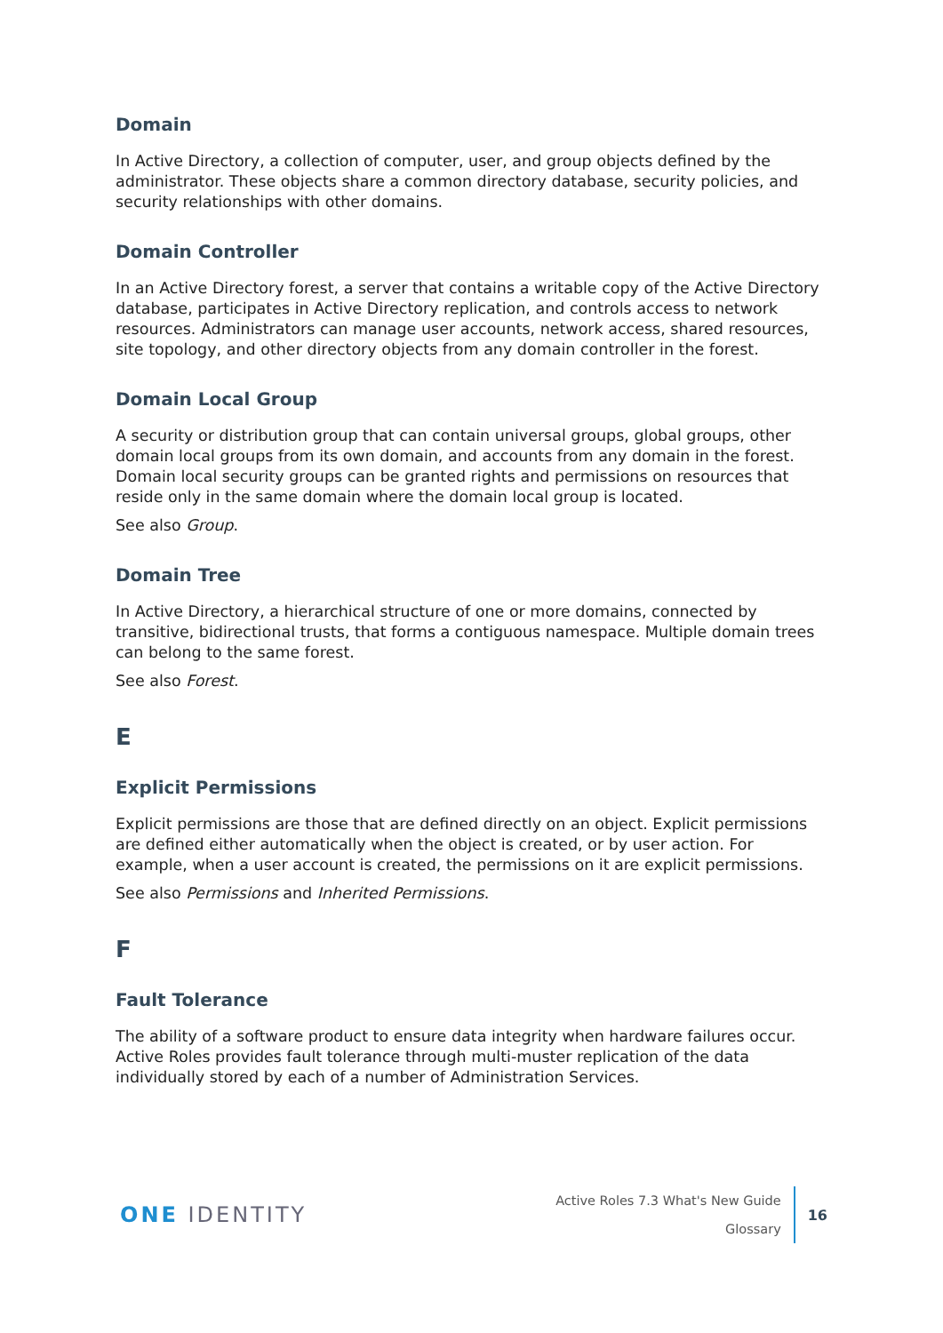Domain
In Active Directory, a collection of computer, user, and group objects defined by the administrator. These objects share a common directory database, security policies, and security relationships with other domains.
Domain Controller
In an Active Directory forest, a server that contains a writable copy of the Active Directory database, participates in Active Directory replication, and controls access to network resources. Administrators can manage user accounts, network access, shared resources, site topology, and other directory objects from any domain controller in the forest.
Domain Local Group
A security or distribution group that can contain universal groups, global groups, other domain local groups from its own domain, and accounts from any domain in the forest. Domain local security groups can be granted rights and permissions on resources that reside only in the same domain where the domain local group is located.
See also Group.
Domain Tree
In Active Directory, a hierarchical structure of one or more domains, connected by transitive, bidirectional trusts, that forms a contiguous namespace. Multiple domain trees can belong to the same forest.
See also Forest.
E
Explicit Permissions
Explicit permissions are those that are defined directly on an object. Explicit permissions are defined either automatically when the object is created, or by user action. For example, when a user account is created, the permissions on it are explicit permissions.
See also Permissions and Inherited Permissions.
F
Fault Tolerance
The ability of a software product to ensure data integrity when hardware failures occur. Active Roles provides fault tolerance through multi-muster replication of the data individually stored by each of a number of Administration Services.
ONE IDENTITY
Active Roles 7.3 What's New Guide
Glossary
16